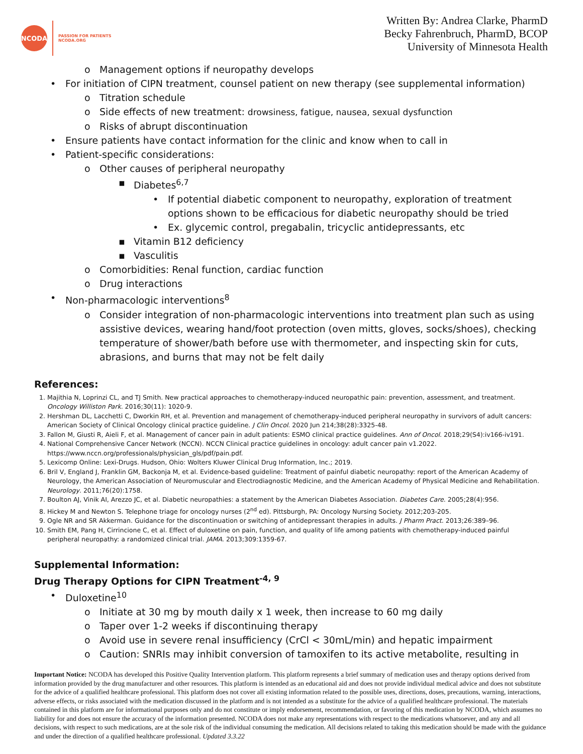NCODA
PASSION FOR PATIENTS
NCODA.ORG
Written By: Andrea Clarke, PharmD
Becky Fahrenbruch, PharmD, BCOP
University of Minnesota Health
o Management options if neuropathy develops
• For initiation of CIPN treatment, counsel patient on new therapy (see supplemental information)
o Titration schedule
o Side effects of new treatment: drowsiness, fatigue, nausea, sexual dysfunction
o Risks of abrupt discontinuation
• Ensure patients have contact information for the clinic and know when to call in
• Patient-specific considerations:
o Other causes of peripheral neuropathy
▪ Diabetes<sup>6,7</sup>
• If potential diabetic component to neuropathy, exploration of treatment options shown to be efficacious for diabetic neuropathy should be tried
• Ex. glycemic control, pregabalin, tricyclic antidepressants, etc
▪ Vitamin B12 deficiency
▪ Vasculitis
o Comorbidities: Renal function, cardiac function
o Drug interactions
• Non-pharmacologic interventions<sup>8</sup>
o Consider integration of non-pharmacologic interventions into treatment plan such as using assistive devices, wearing hand/foot protection (oven mitts, gloves, socks/shoes), checking temperature of shower/bath before use with thermometer, and inspecting skin for cuts, abrasions, and burns that may not be felt daily
References:
1. Majithia N, Loprinzi CL, and TJ Smith. New practical approaches to chemotherapy-induced neuropathic pain: prevention, assessment, and treatment. Oncology Williston Park. 2016;30(11): 1020-9.
2. Hershman DL, Lacchetti C, Dworkin RH, et al. Prevention and management of chemotherapy-induced peripheral neuropathy in survivors of adult cancers: American Society of Clinical Oncology clinical practice guideline. J Clin Oncol. 2020 Jun 214;38(28):3325-48.
3. Fallon M, Giusti R, Aieli F, et al. Management of cancer pain in adult patients: ESMO clinical practice guidelines. Ann of Oncol. 2018;29(S4):iv166-iv191.
4. National Comprehensive Cancer Network (NCCN). NCCN Clinical practice guidelines in oncology: adult cancer pain v1.2022. https://www.nccn.org/professionals/physician_gls/pdf/pain.pdf.
5. Lexicomp Online: Lexi-Drugs. Hudson, Ohio: Wolters Kluwer Clinical Drug Information, Inc.; 2019.
6. Bril V, England J, Franklin GM, Backonja M, et al. Evidence-based guideline: Treatment of painful diabetic neuropathy: report of the American Academy of Neurology, the American Association of Neuromuscular and Electrodiagnostic Medicine, and the American Academy of Physical Medicine and Rehabilitation. Neurology. 2011;76(20):1758.
7. Boulton AJ, Vinik AI, Arezzo JC, et al. Diabetic neuropathies: a statement by the American Diabetes Association. Diabetes Care. 2005;28(4):956.
8. Hickey M and Newton S. Telephone triage for oncology nurses (2<sup>nd</sup> ed). Pittsburgh, PA: Oncology Nursing Society. 2012;203-205.
9. Ogle NR and SR Akkerman. Guidance for the discontinuation or switching of antidepressant therapies in adults. J Pharm Pract. 2013;26:389–96.
10. Smith EM, Pang H, Cirrincione C, et al. Effect of duloxetine on pain, function, and quality of life among patients with chemotherapy-induced painful peripheral neuropathy: a randomized clinical trial. JAMA. 2013;309:1359-67.
Supplemental Information:
Drug Therapy Options for CIPN Treatment<sup>-4, 9</sup>
• Duloxetine<sup>10</sup>
o Initiate at 30 mg by mouth daily x 1 week, then increase to 60 mg daily
o Taper over 1-2 weeks if discontinuing therapy
o Avoid use in severe renal insufficiency (CrCl < 30mL/min) and hepatic impairment
o Caution: SNRIs may inhibit conversion of tamoxifen to its active metabolite, resulting in
Important Notice: NCODA has developed this Positive Quality Intervention platform. This platform represents a brief summary of medication uses and therapy options derived from information provided by the drug manufacturer and other resources. This platform is intended as an educational aid and does not provide individual medical advice and does not substitute for the advice of a qualified healthcare professional. This platform does not cover all existing information related to the possible uses, directions, doses, precautions, warning, interactions, adverse effects, or risks associated with the medication discussed in the platform and is not intended as a substitute for the advice of a qualified healthcare professional. The materials contained in this platform are for informational purposes only and do not constitute or imply endorsement, recommendation, or favoring of this medication by NCODA, which assumes no liability for and does not ensure the accuracy of the information presented. NCODA does not make any representations with respect to the medications whatsoever, and any and all decisions, with respect to such medications, are at the sole risk of the individual consuming the medication. All decisions related to taking this medication should be made with the guidance and under the direction of a qualified healthcare professional. Updated 3.3.22